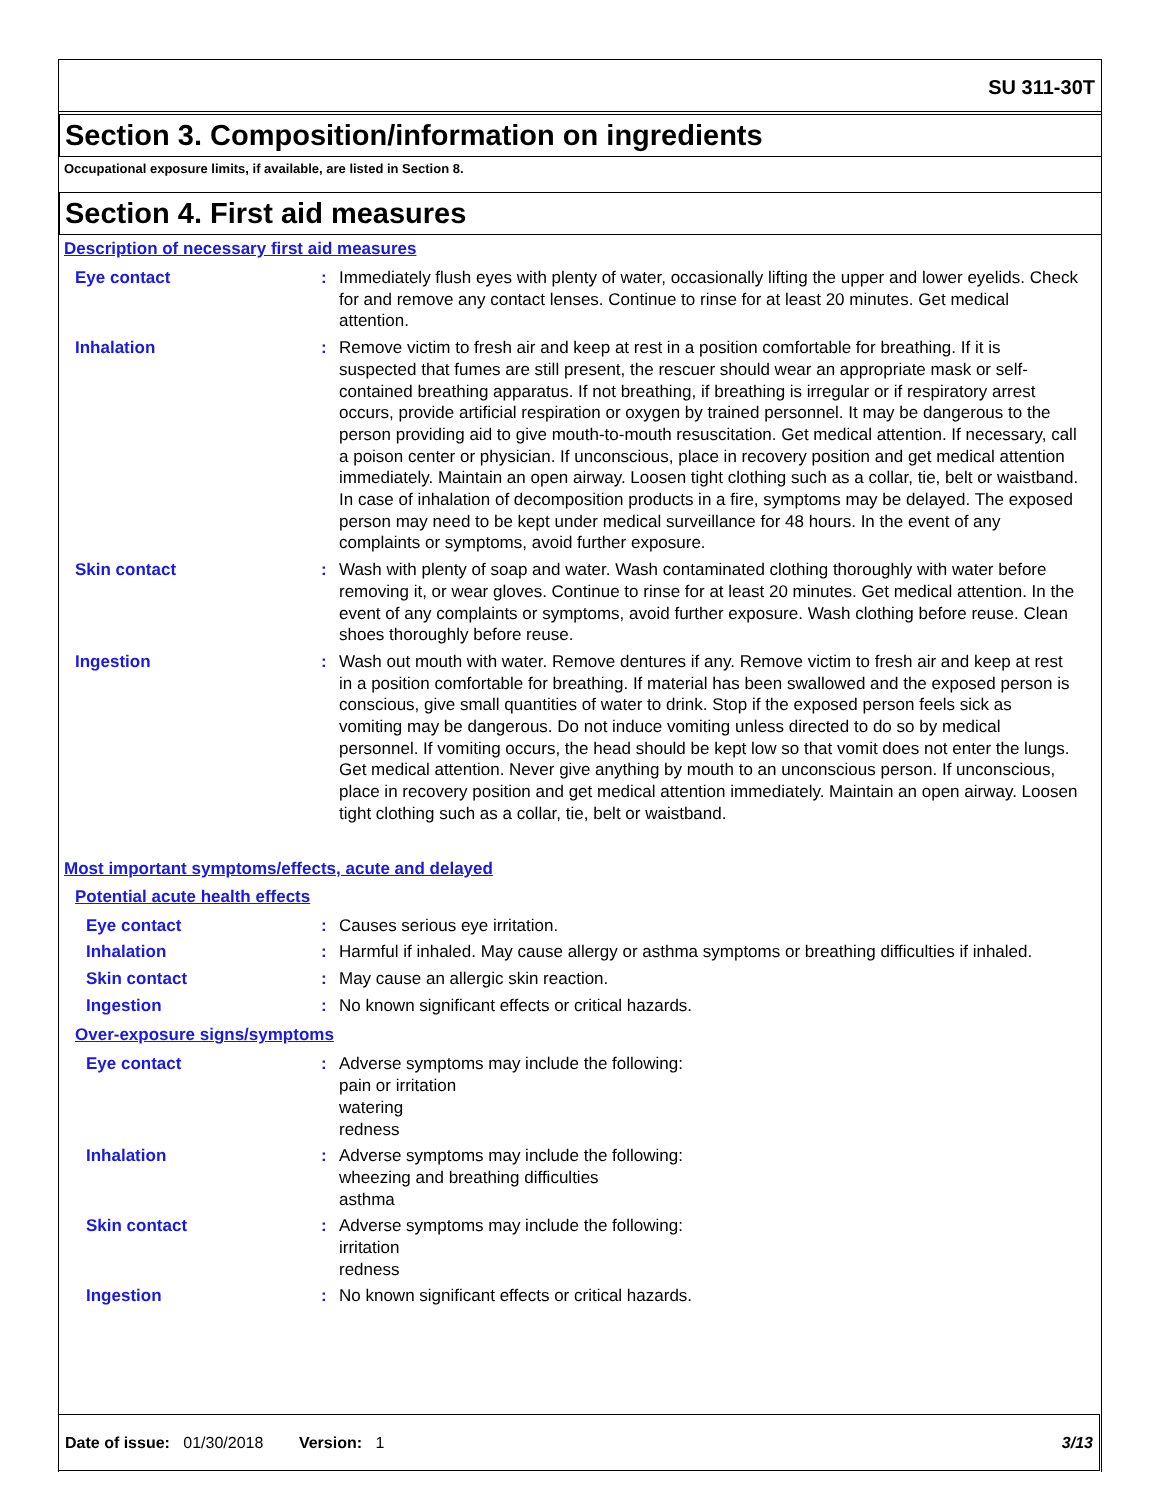SU 311-30T
Section 3. Composition/information on ingredients
Occupational exposure limits, if available, are listed in Section 8.
Section 4. First aid measures
Description of necessary first aid measures
Eye contact : Immediately flush eyes with plenty of water, occasionally lifting the upper and lower eyelids. Check for and remove any contact lenses. Continue to rinse for at least 20 minutes. Get medical attention.
Inhalation : Remove victim to fresh air and keep at rest in a position comfortable for breathing. If it is suspected that fumes are still present, the rescuer should wear an appropriate mask or self-contained breathing apparatus. If not breathing, if breathing is irregular or if respiratory arrest occurs, provide artificial respiration or oxygen by trained personnel. It may be dangerous to the person providing aid to give mouth-to-mouth resuscitation. Get medical attention. If necessary, call a poison center or physician. If unconscious, place in recovery position and get medical attention immediately. Maintain an open airway. Loosen tight clothing such as a collar, tie, belt or waistband. In case of inhalation of decomposition products in a fire, symptoms may be delayed. The exposed person may need to be kept under medical surveillance for 48 hours. In the event of any complaints or symptoms, avoid further exposure.
Skin contact : Wash with plenty of soap and water. Wash contaminated clothing thoroughly with water before removing it, or wear gloves. Continue to rinse for at least 20 minutes. Get medical attention. In the event of any complaints or symptoms, avoid further exposure. Wash clothing before reuse. Clean shoes thoroughly before reuse.
Ingestion : Wash out mouth with water. Remove dentures if any. Remove victim to fresh air and keep at rest in a position comfortable for breathing. If material has been swallowed and the exposed person is conscious, give small quantities of water to drink. Stop if the exposed person feels sick as vomiting may be dangerous. Do not induce vomiting unless directed to do so by medical personnel. If vomiting occurs, the head should be kept low so that vomit does not enter the lungs. Get medical attention. Never give anything by mouth to an unconscious person. If unconscious, place in recovery position and get medical attention immediately. Maintain an open airway. Loosen tight clothing such as a collar, tie, belt or waistband.
Most important symptoms/effects, acute and delayed
Potential acute health effects
Eye contact : Causes serious eye irritation.
Inhalation : Harmful if inhaled. May cause allergy or asthma symptoms or breathing difficulties if inhaled.
Skin contact : May cause an allergic skin reaction.
Ingestion : No known significant effects or critical hazards.
Over-exposure signs/symptoms
Eye contact : Adverse symptoms may include the following:
pain or irritation
watering
redness
Inhalation : Adverse symptoms may include the following:
wheezing and breathing difficulties
asthma
Skin contact : Adverse symptoms may include the following:
irritation
redness
Ingestion : No known significant effects or critical hazards.
Date of issue: 01/30/2018 Version: 1 3/13